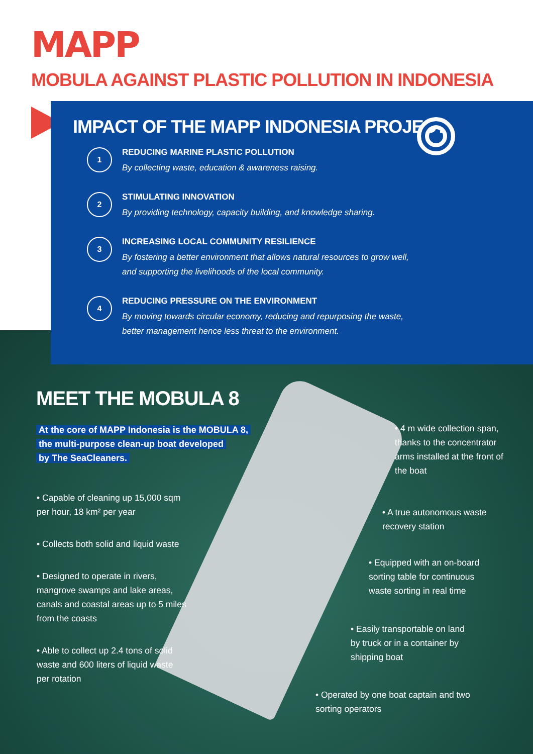MAPP
MOBULA AGAINST PLASTIC POLLUTION IN INDONESIA
IMPACT OF THE MAPP INDONESIA PROJECT
1
REDUCING MARINE PLASTIC POLLUTION
By collecting waste, education & awareness raising.
2
STIMULATING INNOVATION
By providing technology, capacity building, and knowledge sharing.
3
INCREASING LOCAL COMMUNITY RESILIENCE
By fostering a better environment that allows natural resources to grow well,
and supporting the livelihoods of the local community.
4
REDUCING PRESSURE ON THE ENVIRONMENT
By moving towards circular economy, reducing and repurposing the waste,
better management hence less threat to the environment.
MEET THE MOBULA 8
At the core of MAPP Indonesia is the MOBULA 8,
the multi-purpose clean-up boat developed
by The SeaCleaners.
• Capable of cleaning up 15,000 sqm per hour, 18 km² per year
• Collects both solid and liquid waste
• Designed to operate in rivers, mangrove swamps and lake areas, canals and coastal areas up to 5 miles from the coasts
• Able to collect up 2.4 tons of solid waste and 600 liters of liquid waste per rotation
• 4 m wide collection span, thanks to the concentrator arms installed at the front of the boat
• A true autonomous waste recovery station
• Equipped with an on-board sorting table for continuous waste sorting in real time
• Easily transportable on land by truck or in a container by shipping boat
• Operated by one boat captain and two sorting operators